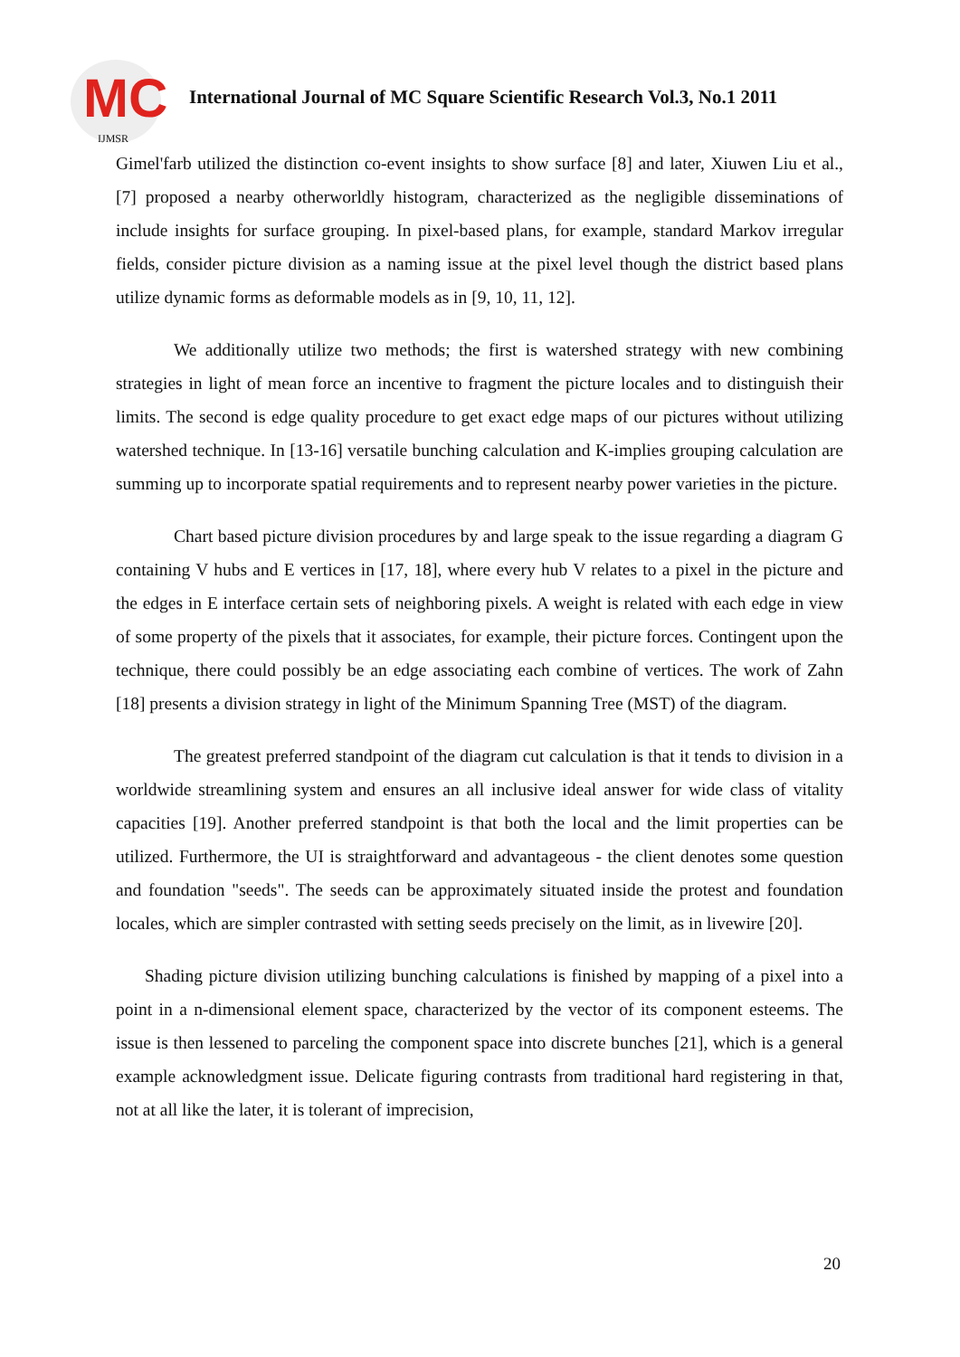MC
IJMSR
International Journal of MC Square Scientific Research Vol.3, No.1 2011
Gimel'farb utilized the distinction co-event insights to show surface [8] and later, Xiuwen Liu et al., [7] proposed a nearby otherworldly histogram, characterized as the negligible disseminations of include insights for surface grouping. In pixel-based plans, for example, standard Markov irregular fields, consider picture division as a naming issue at the pixel level though the district based plans utilize dynamic forms as deformable models as in [9, 10, 11, 12].
We additionally utilize two methods; the first is watershed strategy with new combining strategies in light of mean force an incentive to fragment the picture locales and to distinguish their limits. The second is edge quality procedure to get exact edge maps of our pictures without utilizing watershed technique. In [13-16] versatile bunching calculation and K-implies grouping calculation are summing up to incorporate spatial requirements and to represent nearby power varieties in the picture.
Chart based picture division procedures by and large speak to the issue regarding a diagram G containing V hubs and E vertices in [17, 18], where every hub V relates to a pixel in the picture and the edges in E interface certain sets of neighboring pixels. A weight is related with each edge in view of some property of the pixels that it associates, for example, their picture forces. Contingent upon the technique, there could possibly be an edge associating each combine of vertices. The work of Zahn [18] presents a division strategy in light of the Minimum Spanning Tree (MST) of the diagram.
The greatest preferred standpoint of the diagram cut calculation is that it tends to division in a worldwide streamlining system and ensures an all inclusive ideal answer for wide class of vitality capacities [19]. Another preferred standpoint is that both the local and the limit properties can be utilized. Furthermore, the UI is straightforward and advantageous - the client denotes some question and foundation "seeds". The seeds can be approximately situated inside the protest and foundation locales, which are simpler contrasted with setting seeds precisely on the limit, as in livewire [20].
Shading picture division utilizing bunching calculations is finished by mapping of a pixel into a point in a n-dimensional element space, characterized by the vector of its component esteems. The issue is then lessened to parceling the component space into discrete bunches [21], which is a general example acknowledgment issue. Delicate figuring contrasts from traditional hard registering in that, not at all like the later, it is tolerant of imprecision,
20